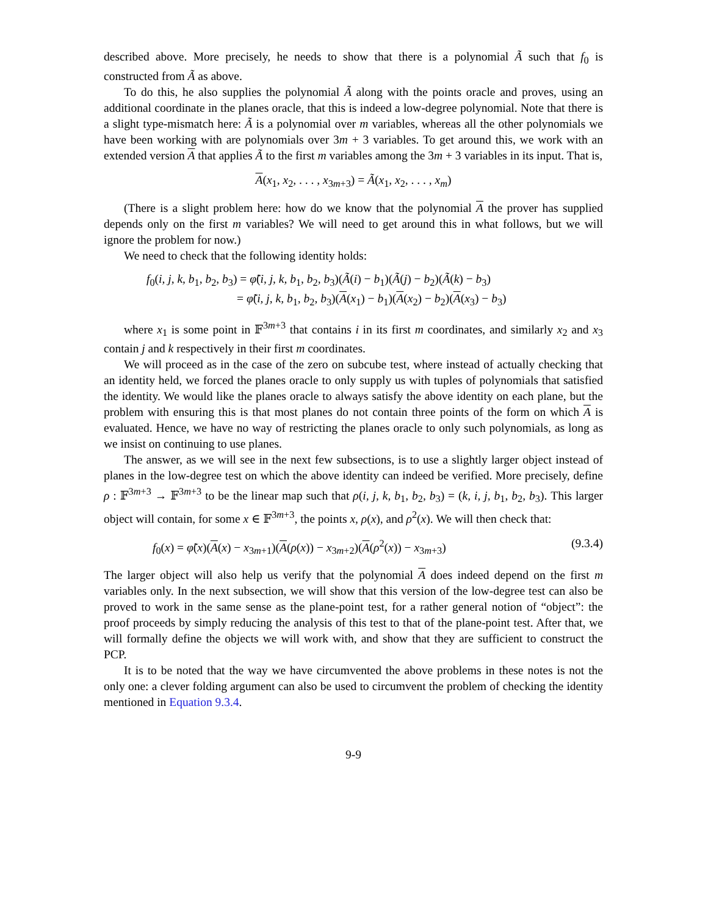described above. More precisely, he needs to show that there is a polynomial Ã such that f<sub>0</sub> is constructed from Ã as above.
To do this, he also supplies the polynomial Ã along with the points oracle and proves, using an additional coordinate in the planes oracle, that this is indeed a low-degree polynomial. Note that there is a slight type-mismatch here: Ã is a polynomial over m variables, whereas all the other polynomials we have been working with are polynomials over 3m + 3 variables. To get around this, we work with an extended version A that applies Ã to the first m variables among the 3m + 3 variables in its input. That is,
A(x<sub>1</sub>, x<sub>2</sub>, . . . , x<sub>3m+3</sub>) = Ã(x<sub>1</sub>, x<sub>2</sub>, . . . , x<sub>m</sub>)
(There is a slight problem here: how do we know that the polynomial A the prover has supplied depends only on the first m variables? We will need to get around this in what follows, but we will ignore the problem for now.)
We need to check that the following identity holds:
f<sub>0</sub>(i, j, k, b<sub>1</sub>, b<sub>2</sub>, b<sub>3</sub>) = φ̃(i, j, k, b<sub>1</sub>, b<sub>2</sub>, b<sub>3</sub>)(Ã(i) − b<sub>1</sub>)(Ã(j) − b<sub>2</sub>)(Ã(k) − b<sub>3</sub>)
= φ̃(i, j, k, b<sub>1</sub>, b<sub>2</sub>, b<sub>3</sub>)(A(x<sub>1</sub>) − b<sub>1</sub>)(A(x<sub>2</sub>) − b<sub>2</sub>)(A(x<sub>3</sub>) − b<sub>3</sub>)
where x<sub>1</sub> is some point in 𝔽<sup>3m+3</sup> that contains i in its first m coordinates, and similarly x<sub>2</sub> and x<sub>3</sub> contain j and k respectively in their first m coordinates.
We will proceed as in the case of the zero on subcube test, where instead of actually checking that an identity held, we forced the planes oracle to only supply us with tuples of polynomials that satisfied the identity. We would like the planes oracle to always satisfy the above identity on each plane, but the problem with ensuring this is that most planes do not contain three points of the form on which A is evaluated. Hence, we have no way of restricting the planes oracle to only such polynomials, as long as we insist on continuing to use planes.
The answer, as we will see in the next few subsections, is to use a slightly larger object instead of planes in the low-degree test on which the above identity can indeed be verified. More precisely, define ρ : 𝔽<sup>3m+3</sup> → 𝔽<sup>3m+3</sup> to be the linear map such that ρ(i, j, k, b<sub>1</sub>, b<sub>2</sub>, b<sub>3</sub>) = (k, i, j, b<sub>1</sub>, b<sub>2</sub>, b<sub>3</sub>). This larger object will contain, for some x ∈ 𝔽<sup>3m+3</sup>, the points x, ρ(x), and ρ<sup>2</sup>(x). We will then check that:
f<sub>0</sub>(x) = φ̃(x)(A(x) − x<sub>3m+1</sub>)(A(ρ(x)) − x<sub>3m+2</sub>)(A(ρ<sup>2</sup>(x)) − x<sub>3m+3</sub>) (9.3.4)
The larger object will also help us verify that the polynomial A does indeed depend on the first m variables only. In the next subsection, we will show that this version of the low-degree test can also be proved to work in the same sense as the plane-point test, for a rather general notion of “object”: the proof proceeds by simply reducing the analysis of this test to that of the plane-point test. After that, we will formally define the objects we will work with, and show that they are sufficient to construct the PCP.
It is to be noted that the way we have circumvented the above problems in these notes is not the only one: a clever folding argument can also be used to circumvent the problem of checking the identity mentioned in Equation 9.3.4.
9-9